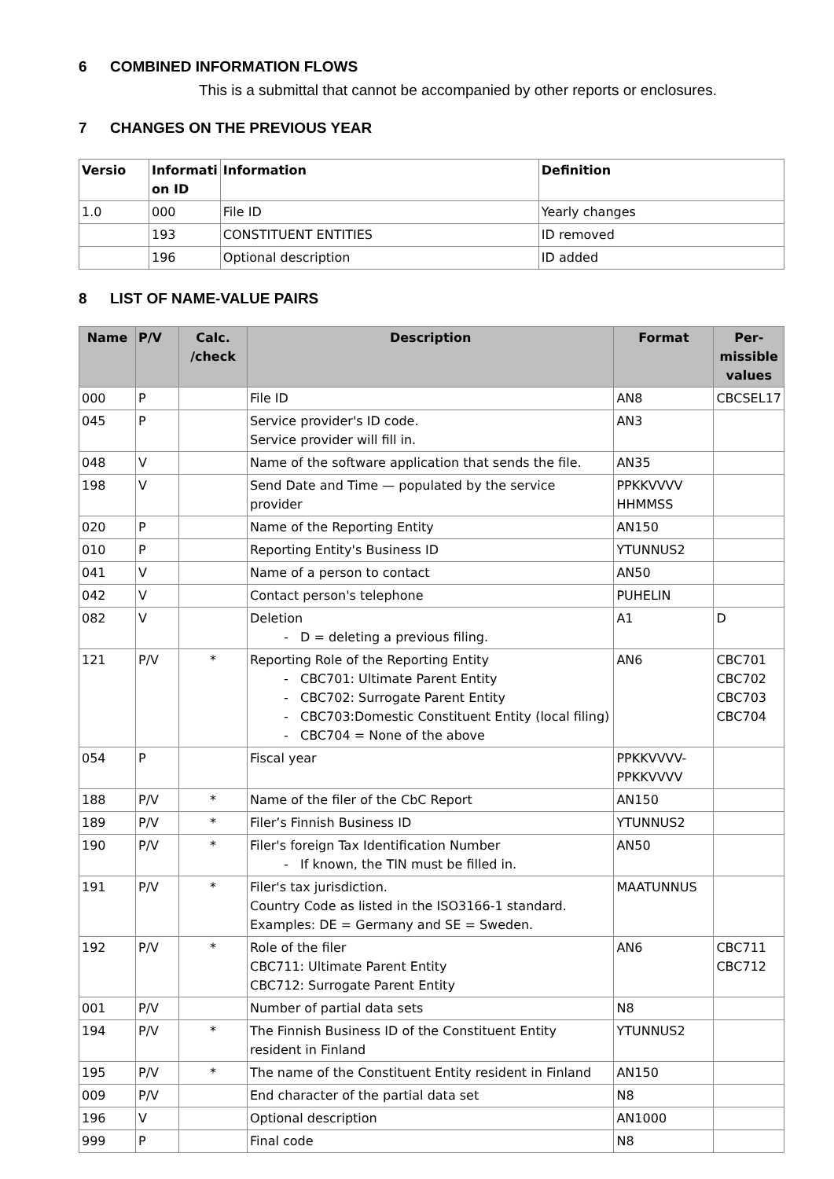6 COMBINED INFORMATION FLOWS
This is a submittal that cannot be accompanied by other reports or enclosures.
7 CHANGES ON THE PREVIOUS YEAR
| Versio | Informati on ID | Information | Definition |
| --- | --- | --- | --- |
| 1.0 | 000 | File ID | Yearly changes |
| | 193 | CONSTITUENT ENTITIES | ID removed |
| | 196 | Optional description | ID added |
8 LIST OF NAME-VALUE PAIRS
| Name | P/V | Calc. /check | Description | Format | Per-missible values |
| --- | --- | --- | --- | --- | --- |
| 000 | P | | File ID | AN8 | CBCSEL17 |
| 045 | P | | Service provider's ID code. Service provider will fill in. | AN3 | |
| 048 | V | | Name of the software application that sends the file. | AN35 | |
| 198 | V | | Send Date and Time — populated by the service provider | PPKKVVVV HHMMSS | |
| 020 | P | | Name of the Reporting Entity | AN150 | |
| 010 | P | | Reporting Entity's Business ID | YTUNNUS2 | |
| 041 | V | | Name of a person to contact | AN50 | |
| 042 | V | | Contact person's telephone | PUHELIN | |
| 082 | V | | Deletion D = deleting a previous filing. | A1 | D |
| 121 | P/V | * | Reporting Role of the Reporting Entity CBC701: Ultimate Parent Entity CBC702: Surrogate Parent Entity CBC703:Domestic Constituent Entity (local filing) CBC704 = None of the above | AN6 | CBC701 CBC702 CBC703 CBC704 |
| 054 | P | | Fiscal year | PPKKVVVV-PPKKVVVV | |
| 188 | P/V | * | Name of the filer of the CbC Report | AN150 | |
| 189 | P/V | * | Filer’s Finnish Business ID | YTUNNUS2 | |
| 190 | P/V | * | Filer's foreign Tax Identification Number If known, the TIN must be filled in. | AN50 | |
| 191 | P/V | * | Filer's tax jurisdiction. Country Code as listed in the ISO3166-1 standard. Examples: DE = Germany and SE = Sweden. | MAATUNNUS | |
| 192 | P/V | * | Role of the filer CBC711: Ultimate Parent Entity CBC712: Surrogate Parent Entity | AN6 | CBC711 CBC712 |
| 001 | P/V | | Number of partial data sets | N8 | |
| 194 | P/V | * | The Finnish Business ID of the Constituent Entity resident in Finland | YTUNNUS2 | |
| 195 | P/V | * | The name of the Constituent Entity resident in Finland | AN150 | |
| 009 | P/V | | End character of the partial data set | N8 | |
| 196 | V | | Optional description | AN1000 | |
| 999 | P | | Final code | N8 | |